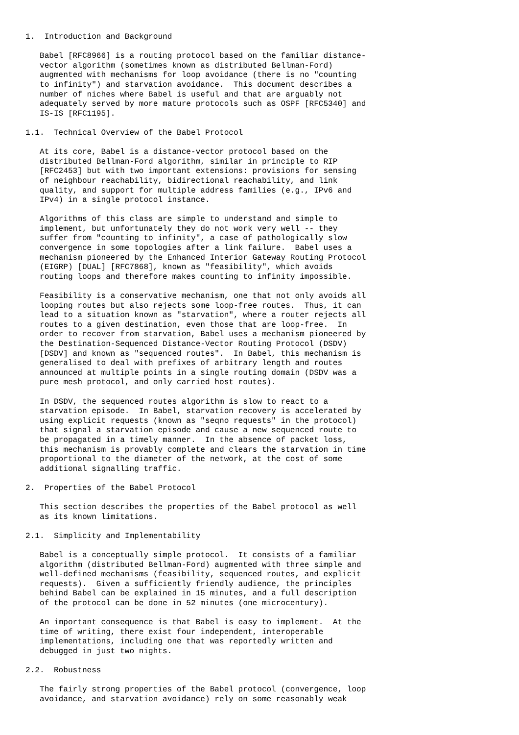1.  Introduction and Background

   Babel [RFC8966] is a routing protocol based on the familiar distance-
   vector algorithm (sometimes known as distributed Bellman-Ford)
   augmented with mechanisms for loop avoidance (there is no "counting
   to infinity") and starvation avoidance.  This document describes a
   number of niches where Babel is useful and that are arguably not
   adequately served by more mature protocols such as OSPF [RFC5340] and
   IS-IS [RFC1195].

1.1.  Technical Overview of the Babel Protocol

   At its core, Babel is a distance-vector protocol based on the
   distributed Bellman-Ford algorithm, similar in principle to RIP
   [RFC2453] but with two important extensions: provisions for sensing
   of neighbour reachability, bidirectional reachability, and link
   quality, and support for multiple address families (e.g., IPv6 and
   IPv4) in a single protocol instance.

   Algorithms of this class are simple to understand and simple to
   implement, but unfortunately they do not work very well -- they
   suffer from "counting to infinity", a case of pathologically slow
   convergence in some topologies after a link failure.  Babel uses a
   mechanism pioneered by the Enhanced Interior Gateway Routing Protocol
   (EIGRP) [DUAL] [RFC7868], known as "feasibility", which avoids
   routing loops and therefore makes counting to infinity impossible.

   Feasibility is a conservative mechanism, one that not only avoids all
   looping routes but also rejects some loop-free routes.  Thus, it can
   lead to a situation known as "starvation", where a router rejects all
   routes to a given destination, even those that are loop-free.  In
   order to recover from starvation, Babel uses a mechanism pioneered by
   the Destination-Sequenced Distance-Vector Routing Protocol (DSDV)
   [DSDV] and known as "sequenced routes".  In Babel, this mechanism is
   generalised to deal with prefixes of arbitrary length and routes
   announced at multiple points in a single routing domain (DSDV was a
   pure mesh protocol, and only carried host routes).

   In DSDV, the sequenced routes algorithm is slow to react to a
   starvation episode.  In Babel, starvation recovery is accelerated by
   using explicit requests (known as "seqno requests" in the protocol)
   that signal a starvation episode and cause a new sequenced route to
   be propagated in a timely manner.  In the absence of packet loss,
   this mechanism is provably complete and clears the starvation in time
   proportional to the diameter of the network, at the cost of some
   additional signalling traffic.

2.  Properties of the Babel Protocol

   This section describes the properties of the Babel protocol as well
   as its known limitations.

2.1.  Simplicity and Implementability

   Babel is a conceptually simple protocol.  It consists of a familiar
   algorithm (distributed Bellman-Ford) augmented with three simple and
   well-defined mechanisms (feasibility, sequenced routes, and explicit
   requests).  Given a sufficiently friendly audience, the principles
   behind Babel can be explained in 15 minutes, and a full description
   of the protocol can be done in 52 minutes (one microcentury).

   An important consequence is that Babel is easy to implement.  At the
   time of writing, there exist four independent, interoperable
   implementations, including one that was reportedly written and
   debugged in just two nights.

2.2.  Robustness

   The fairly strong properties of the Babel protocol (convergence, loop
   avoidance, and starvation avoidance) rely on some reasonably weak